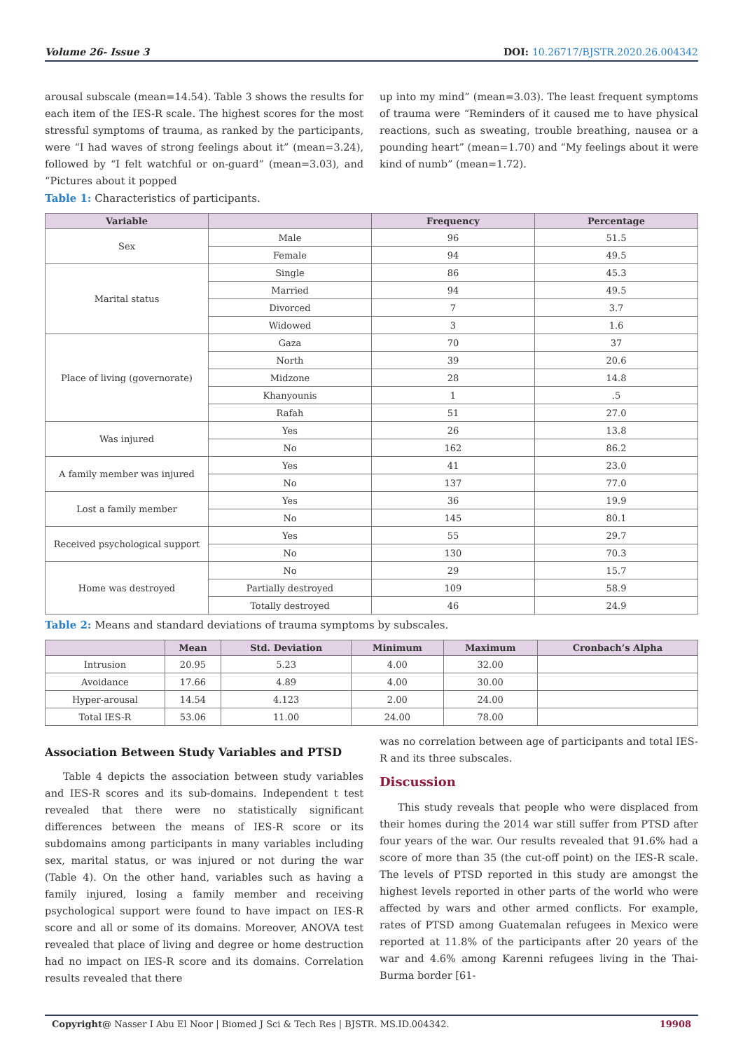Volume 26- Issue 3 DOI: 10.26717/BJSTR.2020.26.004342
arousal subscale (mean=14.54). Table 3 shows the results for each item of the IES-R scale. The highest scores for the most stressful symptoms of trauma, as ranked by the participants, were “I had waves of strong feelings about it” (mean=3.24), followed by “I felt watchful or on-guard” (mean=3.03), and “Pictures about it popped
up into my mind” (mean=3.03). The least frequent symptoms of trauma were “Reminders of it caused me to have physical reactions, such as sweating, trouble breathing, nausea or a pounding heart” (mean=1.70) and “My feelings about it were kind of numb” (mean=1.72).
Table 1: Characteristics of participants.
| Variable | | Frequency | Percentage |
| --- | --- | --- | --- |
| Sex | Male | 96 | 51.5 |
| | Female | 94 | 49.5 |
| Marital status | Single | 86 | 45.3 |
| | Married | 94 | 49.5 |
| | Divorced | 7 | 3.7 |
| | Widowed | 3 | 1.6 |
| Place of living (governorate) | Gaza | 70 | 37 |
| | North | 39 | 20.6 |
| | Midzone | 28 | 14.8 |
| | Khanyounis | 1 | .5 |
| | Rafah | 51 | 27.0 |
| Was injured | Yes | 26 | 13.8 |
| | No | 162 | 86.2 |
| A family member was injured | Yes | 41 | 23.0 |
| | No | 137 | 77.0 |
| Lost a family member | Yes | 36 | 19.9 |
| | No | 145 | 80.1 |
| Received psychological support | Yes | 55 | 29.7 |
| | No | 130 | 70.3 |
| Home was destroyed | No | 29 | 15.7 |
| | Partially destroyed | 109 | 58.9 |
| | Totally destroyed | 46 | 24.9 |
Table 2: Means and standard deviations of trauma symptoms by subscales.
| | Mean | Std. Deviation | Minimum | Maximum | Cronbach’s Alpha |
| --- | --- | --- | --- | --- | --- |
| Intrusion | 20.95 | 5.23 | 4.00 | 32.00 | |
| Avoidance | 17.66 | 4.89 | 4.00 | 30.00 | |
| Hyper-arousal | 14.54 | 4.123 | 2.00 | 24.00 | |
| Total IES-R | 53.06 | 11.00 | 24.00 | 78.00 | |
Association Between Study Variables and PTSD
Table 4 depicts the association between study variables and IES-R scores and its sub-domains. Independent t test revealed that there were no statistically significant differences between the means of IES-R score or its subdomains among participants in many variables including sex, marital status, or was injured or not during the war (Table 4). On the other hand, variables such as having a family injured, losing a family member and receiving psychological support were found to have impact on IES-R score and all or some of its domains. Moreover, ANOVA test revealed that place of living and degree or home destruction had no impact on IES-R score and its domains. Correlation results revealed that there
was no correlation between age of participants and total IES-R and its three subscales.
Discussion
This study reveals that people who were displaced from their homes during the 2014 war still suffer from PTSD after four years of the war. Our results revealed that 91.6% had a score of more than 35 (the cut-off point) on the IES-R scale. The levels of PTSD reported in this study are amongst the highest levels reported in other parts of the world who were affected by wars and other armed conflicts. For example, rates of PTSD among Guatemalan refugees in Mexico were reported at 11.8% of the participants after 20 years of the war and 4.6% among Karenni refugees living in the Thai-Burma border [61-
Copyright@ Nasser I Abu El Noor | Biomed J Sci & Tech Res | BJSTR. MS.ID.004342. 19908